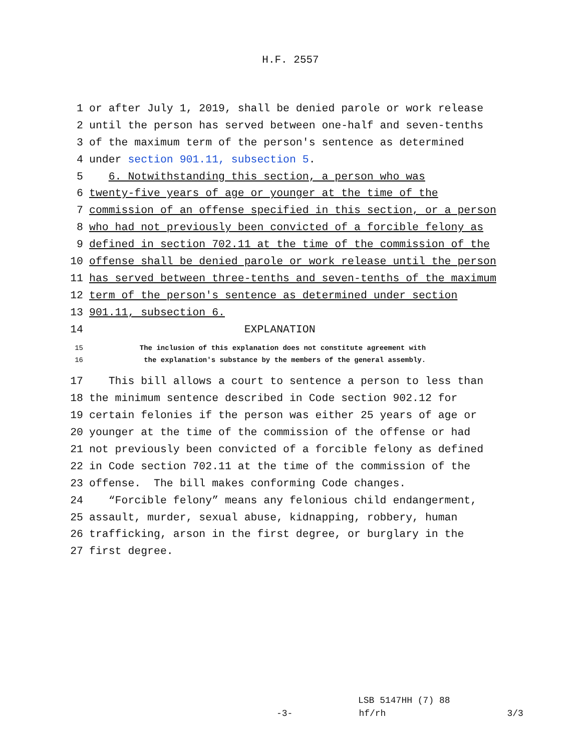H.F. 2557
1 or after July 1, 2019, shall be denied parole or work release
2 until the person has served between one-half and seven-tenths
3 of the maximum term of the person′s sentence as determined
4 under section 901.11, subsection 5.
5 6. Notwithstanding this section, a person who was
6 twenty-five years of age or younger at the time of the
7 commission of an offense specified in this section, or a person
8 who had not previously been convicted of a forcible felony as
9 defined in section 702.11 at the time of the commission of the
10 offense shall be denied parole or work release until the person
11 has served between three-tenths and seven-tenths of the maximum
12 term of the person′s sentence as determined under section
13 901.11, subsection 6.
14 EXPLANATION
15 The inclusion of this explanation does not constitute agreement with
16 the explanation′s substance by the members of the general assembly.
17 This bill allows a court to sentence a person to less than
18 the minimum sentence described in Code section 902.12 for
19 certain felonies if the person was either 25 years of age or
20 younger at the time of the commission of the offense or had
21 not previously been convicted of a forcible felony as defined
22 in Code section 702.11 at the time of the commission of the
23 offense. The bill makes conforming Code changes.
24 “Forcible felony” means any felonious child endangerment,
25 assault, murder, sexual abuse, kidnapping, robbery, human
26 trafficking, arson in the first degree, or burglary in the
27 first degree.
LSB 5147HH (7) 88
-3- hf/rh 3/3